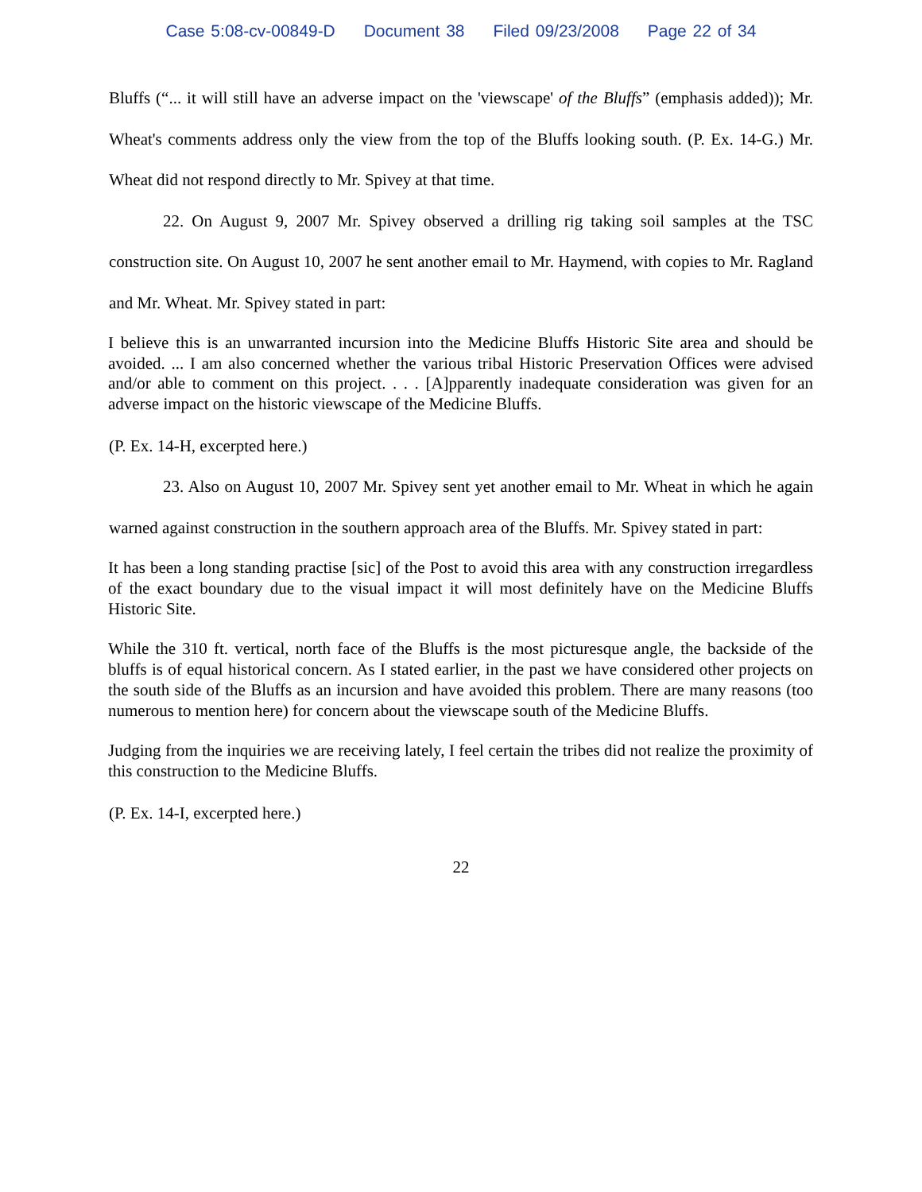Case 5:08-cv-00849-D Document 38 Filed 09/23/2008 Page 22 of 34
Bluffs (“... it will still have an adverse impact on the 'viewscape' of the Bluffs” (emphasis added)); Mr. Wheat's comments address only the view from the top of the Bluffs looking south. (P. Ex. 14-G.) Mr. Wheat did not respond directly to Mr. Spivey at that time.
22. On August 9, 2007 Mr. Spivey observed a drilling rig taking soil samples at the TSC construction site. On August 10, 2007 he sent another email to Mr. Haymend, with copies to Mr. Ragland and Mr. Wheat. Mr. Spivey stated in part:
I believe this is an unwarranted incursion into the Medicine Bluffs Historic Site area and should be avoided. ... I am also concerned whether the various tribal Historic Preservation Offices were advised and/or able to comment on this project. . . . [A]pparently inadequate consideration was given for an adverse impact on the historic viewscape of the Medicine Bluffs.
(P. Ex. 14-H, excerpted here.)
23. Also on August 10, 2007 Mr. Spivey sent yet another email to Mr. Wheat in which he again warned against construction in the southern approach area of the Bluffs. Mr. Spivey stated in part:
It has been a long standing practise [sic] of the Post to avoid this area with any construction irregardless of the exact boundary due to the visual impact it will most definitely have on the Medicine Bluffs Historic Site.
While the 310 ft. vertical, north face of the Bluffs is the most picturesque angle, the backside of the bluffs is of equal historical concern. As I stated earlier, in the past we have considered other projects on the south side of the Bluffs as an incursion and have avoided this problem. There are many reasons (too numerous to mention here) for concern about the viewscape south of the Medicine Bluffs.
Judging from the inquiries we are receiving lately, I feel certain the tribes did not realize the proximity of this construction to the Medicine Bluffs.
(P. Ex. 14-I, excerpted here.)
22